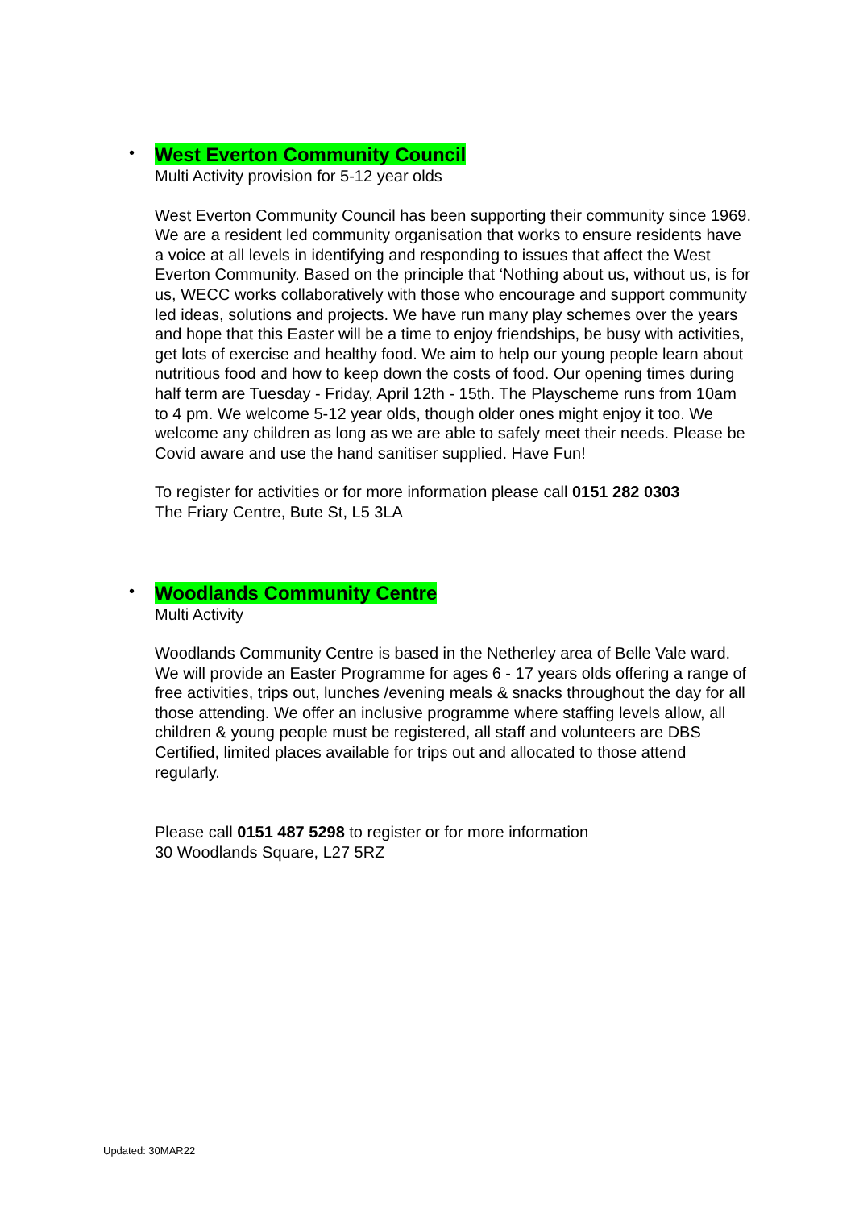•
West Everton Community Council
Multi Activity provision for 5-12 year olds
West Everton Community Council has been supporting their community since 1969. We are a resident led community organisation that works to ensure residents have a voice at all levels in identifying and responding to issues that affect the West Everton Community. Based on the principle that ‘Nothing about us, without us, is for us, WECC works collaboratively with those who encourage and support community led ideas, solutions and projects. We have run many play schemes over the years and hope that this Easter will be a time to enjoy friendships, be busy with activities, get lots of exercise and healthy food. We aim to help our young people learn about nutritious food and how to keep down the costs of food. Our opening times during half term are Tuesday - Friday, April 12th - 15th. The Playscheme runs from 10am to 4 pm. We welcome 5-12 year olds, though older ones might enjoy it too. We welcome any children as long as we are able to safely meet their needs. Please be Covid aware and use the hand sanitiser supplied. Have Fun!
To register for activities or for more information please call 0151 282 0303
The Friary Centre, Bute St, L5 3LA
•
Woodlands Community Centre
Multi Activity
Woodlands Community Centre is based in the Netherley area of Belle Vale ward. We will provide an Easter Programme for ages 6 - 17 years olds offering a range of free activities, trips out, lunches /evening meals & snacks throughout the day for all those attending. We offer an inclusive programme where staffing levels allow, all children & young people must be registered, all staff and volunteers are DBS Certified, limited places available for trips out and allocated to those attend regularly.
Please call 0151 487 5298 to register or for more information
30 Woodlands Square, L27 5RZ
Updated: 30MAR22